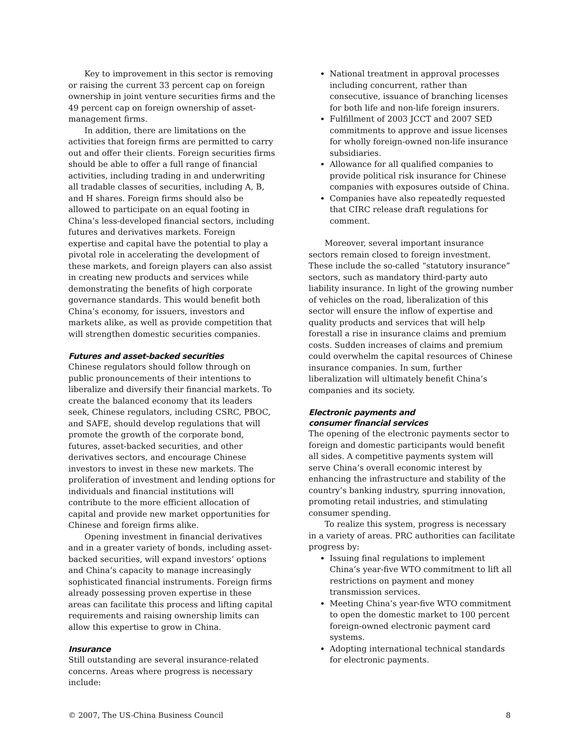Key to improvement in this sector is removing or raising the current 33 percent cap on foreign ownership in joint venture securities firms and the 49 percent cap on foreign ownership of asset-management firms.
In addition, there are limitations on the activities that foreign firms are permitted to carry out and offer their clients. Foreign securities firms should be able to offer a full range of financial activities, including trading in and underwriting all tradable classes of securities, including A, B, and H shares. Foreign firms should also be allowed to participate on an equal footing in China’s less-developed financial sectors, including futures and derivatives markets. Foreign expertise and capital have the potential to play a pivotal role in accelerating the development of these markets, and foreign players can also assist in creating new products and services while demonstrating the benefits of high corporate governance standards. This would benefit both China’s economy, for issuers, investors and markets alike, as well as provide competition that will strengthen domestic securities companies.
Futures and asset-backed securities
Chinese regulators should follow through on public pronouncements of their intentions to liberalize and diversify their financial markets. To create the balanced economy that its leaders seek, Chinese regulators, including CSRC, PBOC, and SAFE, should develop regulations that will promote the growth of the corporate bond, futures, asset-backed securities, and other derivatives sectors, and encourage Chinese investors to invest in these new markets. The proliferation of investment and lending options for individuals and financial institutions will contribute to the more efficient allocation of capital and provide new market opportunities for Chinese and foreign firms alike.
Opening investment in financial derivatives and in a greater variety of bonds, including asset-backed securities, will expand investors’ options and China’s capacity to manage increasingly sophisticated financial instruments. Foreign firms already possessing proven expertise in these areas can facilitate this process and lifting capital requirements and raising ownership limits can allow this expertise to grow in China.
Insurance
Still outstanding are several insurance-related concerns. Areas where progress is necessary include:
National treatment in approval processes including concurrent, rather than consecutive, issuance of branching licenses for both life and non-life foreign insurers.
Fulfillment of 2003 JCCT and 2007 SED commitments to approve and issue licenses for wholly foreign-owned non-life insurance subsidiaries.
Allowance for all qualified companies to provide political risk insurance for Chinese companies with exposures outside of China.
Companies have also repeatedly requested that CIRC release draft regulations for comment.
Moreover, several important insurance sectors remain closed to foreign investment. These include the so-called “statutory insurance” sectors, such as mandatory third-party auto liability insurance. In light of the growing number of vehicles on the road, liberalization of this sector will ensure the inflow of expertise and quality products and services that will help forestall a rise in insurance claims and premium costs. Sudden increases of claims and premium could overwhelm the capital resources of Chinese insurance companies. In sum, further liberalization will ultimately benefit China’s companies and its society.
Electronic payments and
consumer financial services
The opening of the electronic payments sector to foreign and domestic participants would benefit all sides. A competitive payments system will serve China’s overall economic interest by enhancing the infrastructure and stability of the country’s banking industry, spurring innovation, promoting retail industries, and stimulating consumer spending.
To realize this system, progress is necessary in a variety of areas. PRC authorities can facilitate progress by:
Issuing final regulations to implement China’s year-five WTO commitment to lift all restrictions on payment and money transmission services.
Meeting China’s year-five WTO commitment to open the domestic market to 100 percent foreign-owned electronic payment card systems.
Adopting international technical standards for electronic payments.
© 2007, The US-China Business Council 8